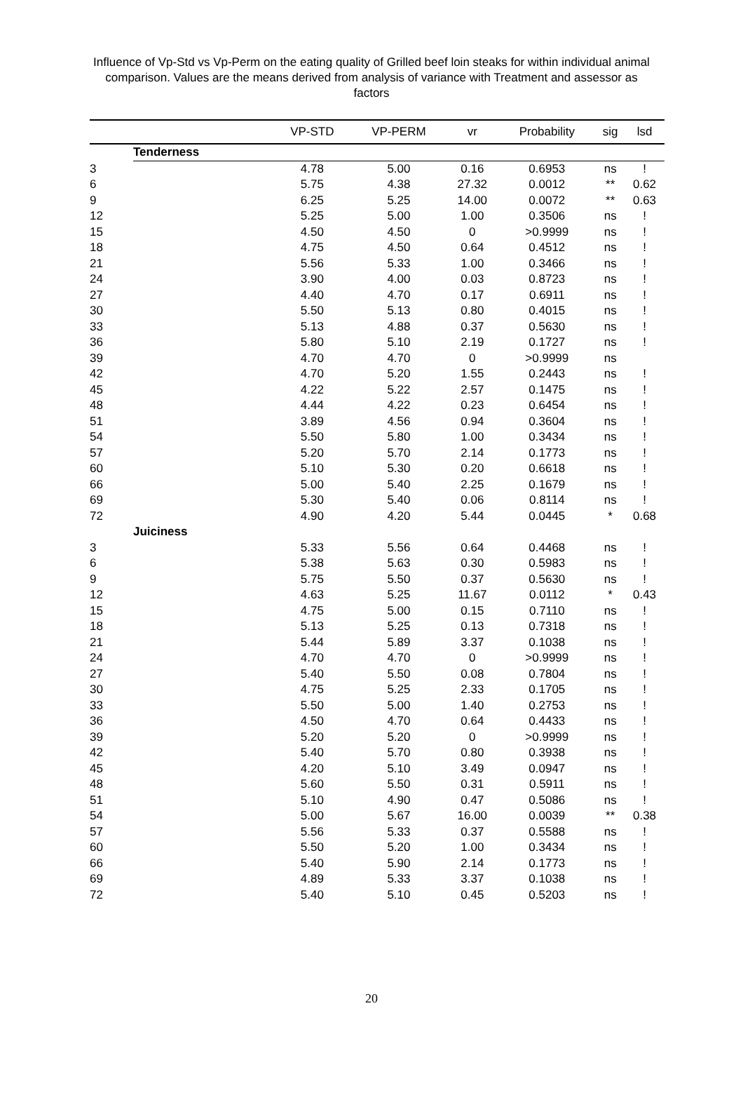Influence of Vp-Std vs Vp-Perm on the eating quality of Grilled beef loin steaks for within individual animal comparison. Values are the means derived from analysis of variance with Treatment and assessor as factors
| | | VP-STD | VP-PERM | vr | Probability | sig | lsd |
| --- | --- | --- | --- | --- | --- | --- | --- |
| | Tenderness | | | | | | |
| 3 | | 4.78 | 5.00 | 0.16 | 0.6953 | ns | ! |
| 6 | | 5.75 | 4.38 | 27.32 | 0.0012 | ** | 0.62 |
| 9 | | 6.25 | 5.25 | 14.00 | 0.0072 | ** | 0.63 |
| 12 | | 5.25 | 5.00 | 1.00 | 0.3506 | ns | ! |
| 15 | | 4.50 | 4.50 | 0 | >0.9999 | ns | ! |
| 18 | | 4.75 | 4.50 | 0.64 | 0.4512 | ns | ! |
| 21 | | 5.56 | 5.33 | 1.00 | 0.3466 | ns | ! |
| 24 | | 3.90 | 4.00 | 0.03 | 0.8723 | ns | ! |
| 27 | | 4.40 | 4.70 | 0.17 | 0.6911 | ns | ! |
| 30 | | 5.50 | 5.13 | 0.80 | 0.4015 | ns | ! |
| 33 | | 5.13 | 4.88 | 0.37 | 0.5630 | ns | ! |
| 36 | | 5.80 | 5.10 | 2.19 | 0.1727 | ns | ! |
| 39 | | 4.70 | 4.70 | 0 | >0.9999 | ns | |
| 42 | | 4.70 | 5.20 | 1.55 | 0.2443 | ns | ! |
| 45 | | 4.22 | 5.22 | 2.57 | 0.1475 | ns | ! |
| 48 | | 4.44 | 4.22 | 0.23 | 0.6454 | ns | ! |
| 51 | | 3.89 | 4.56 | 0.94 | 0.3604 | ns | ! |
| 54 | | 5.50 | 5.80 | 1.00 | 0.3434 | ns | ! |
| 57 | | 5.20 | 5.70 | 2.14 | 0.1773 | ns | ! |
| 60 | | 5.10 | 5.30 | 0.20 | 0.6618 | ns | ! |
| 66 | | 5.00 | 5.40 | 2.25 | 0.1679 | ns | ! |
| 69 | | 5.30 | 5.40 | 0.06 | 0.8114 | ns | ! |
| 72 | | 4.90 | 4.20 | 5.44 | 0.0445 | * | 0.68 |
| | Juiciness | | | | | | |
| 3 | | 5.33 | 5.56 | 0.64 | 0.4468 | ns | ! |
| 6 | | 5.38 | 5.63 | 0.30 | 0.5983 | ns | ! |
| 9 | | 5.75 | 5.50 | 0.37 | 0.5630 | ns | ! |
| 12 | | 4.63 | 5.25 | 11.67 | 0.0112 | * | 0.43 |
| 15 | | 4.75 | 5.00 | 0.15 | 0.7110 | ns | ! |
| 18 | | 5.13 | 5.25 | 0.13 | 0.7318 | ns | ! |
| 21 | | 5.44 | 5.89 | 3.37 | 0.1038 | ns | ! |
| 24 | | 4.70 | 4.70 | 0 | >0.9999 | ns | ! |
| 27 | | 5.40 | 5.50 | 0.08 | 0.7804 | ns | ! |
| 30 | | 4.75 | 5.25 | 2.33 | 0.1705 | ns | ! |
| 33 | | 5.50 | 5.00 | 1.40 | 0.2753 | ns | ! |
| 36 | | 4.50 | 4.70 | 0.64 | 0.4433 | ns | ! |
| 39 | | 5.20 | 5.20 | 0 | >0.9999 | ns | ! |
| 42 | | 5.40 | 5.70 | 0.80 | 0.3938 | ns | ! |
| 45 | | 4.20 | 5.10 | 3.49 | 0.0947 | ns | ! |
| 48 | | 5.60 | 5.50 | 0.31 | 0.5911 | ns | ! |
| 51 | | 5.10 | 4.90 | 0.47 | 0.5086 | ns | ! |
| 54 | | 5.00 | 5.67 | 16.00 | 0.0039 | ** | 0.38 |
| 57 | | 5.56 | 5.33 | 0.37 | 0.5588 | ns | ! |
| 60 | | 5.50 | 5.20 | 1.00 | 0.3434 | ns | ! |
| 66 | | 5.40 | 5.90 | 2.14 | 0.1773 | ns | ! |
| 69 | | 4.89 | 5.33 | 3.37 | 0.1038 | ns | ! |
| 72 | | 5.40 | 5.10 | 0.45 | 0.5203 | ns | ! |
20